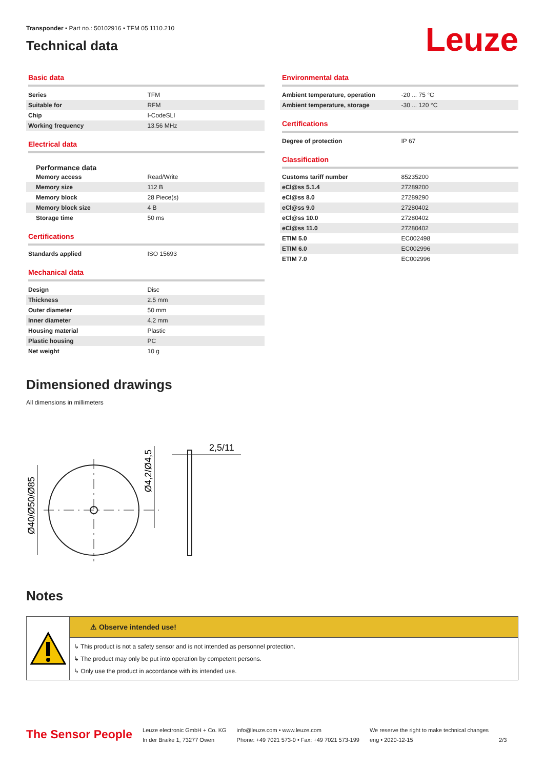Transponder • Part no.: 50102916 • TFM 05 1110.210
Technical data
Leuze
Basic data
| Series | TFM |
| Suitable for | RFM |
| Chip | I-CodeSLI |
| Working frequency | 13.56 MHz |
Electrical data
Performance data
| Memory access | Read/Write |
| Memory size | 112 B |
| Memory block | 28 Piece(s) |
| Memory block size | 4 B |
| Storage time | 50 ms |
Certifications
| Standards applied | ISO 15693 |
Mechanical data
| Design | Disc |
| Thickness | 2.5 mm |
| Outer diameter | 50 mm |
| Inner diameter | 4.2 mm |
| Housing material | Plastic |
| Plastic housing | PC |
| Net weight | 10 g |
Environmental data
| Ambient temperature, operation | -20 ... 75 °C |
| Ambient temperature, storage | -30 ... 120 °C |
Certifications
| Degree of protection | IP 67 |
Classification
| Customs tariff number | 85235200 |
| eCl@ss 5.1.4 | 27289200 |
| eCl@ss 8.0 | 27289290 |
| eCl@ss 9.0 | 27280402 |
| eCl@ss 10.0 | 27280402 |
| eCl@ss 11.0 | 27280402 |
| ETIM 5.0 | EC002498 |
| ETIM 6.0 | EC002996 |
| ETIM 7.0 | EC002996 |
Dimensioned drawings
All dimensions in millimeters
Ø40/Ø50/Ø85
Ø4,2/Ø4,5
2,5/11
Notes
⚠ Observe intended use!
↳ This product is not a safety sensor and is not intended as personnel protection.
↳ The product may only be put into operation by competent persons.
↳ Only use the product in accordance with its intended use.
The Sensor People
Leuze electronic GmbH + Co. KG
In der Braike 1, 73277 Owen
info@leuze.com • www.leuze.com
Phone: +49 7021 573-0 • Fax: +49 7021 573-199
We reserve the right to make technical changes
eng • 2020-12-15
2/3